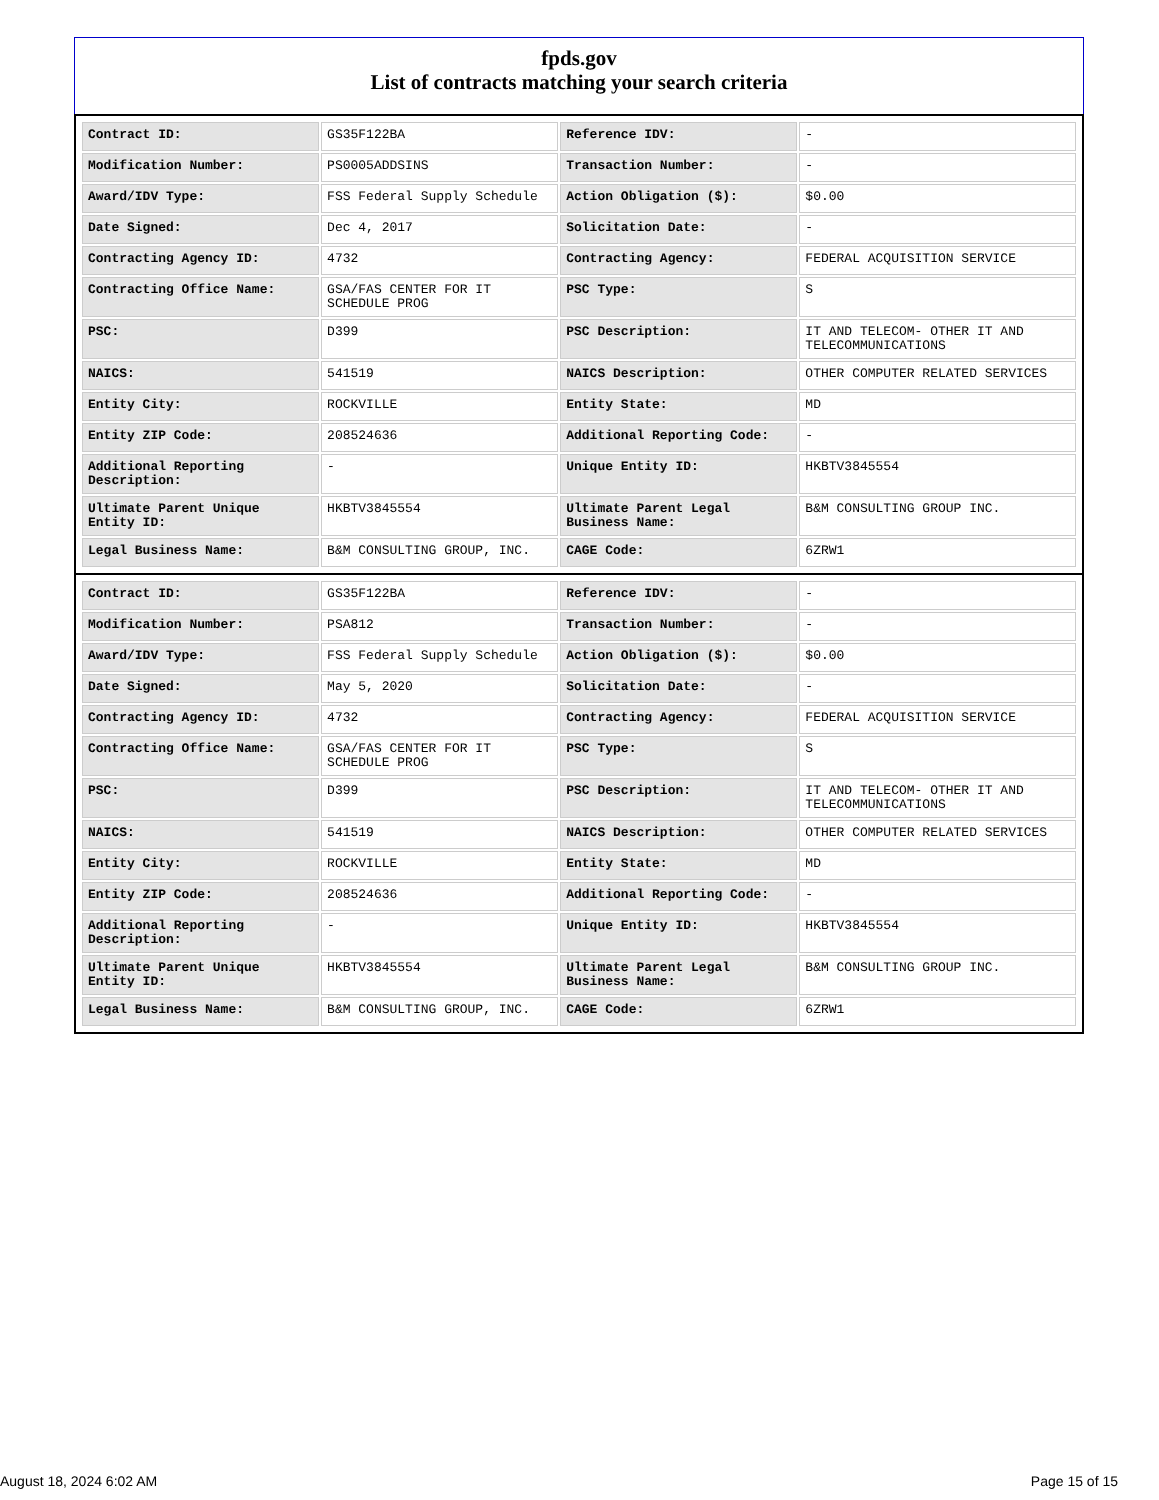fpds.gov
List of contracts matching your search criteria
| Contract ID: | GS35F122BA | Reference IDV: | - |
| Modification Number: | PS0005ADDSINS | Transaction Number: | - |
| Award/IDV Type: | FSS Federal Supply Schedule | Action Obligation ($): | $0.00 |
| Date Signed: | Dec 4, 2017 | Solicitation Date: | - |
| Contracting Agency ID: | 4732 | Contracting Agency: | FEDERAL ACQUISITION SERVICE |
| Contracting Office Name: | GSA/FAS CENTER FOR IT SCHEDULE PROG | PSC Type: | S |
| PSC: | D399 | PSC Description: | IT AND TELECOM- OTHER IT AND TELECOMMUNICATIONS |
| NAICS: | 541519 | NAICS Description: | OTHER COMPUTER RELATED SERVICES |
| Entity City: | ROCKVILLE | Entity State: | MD |
| Entity ZIP Code: | 208524636 | Additional Reporting Code: | - |
| Additional Reporting Description: | - | Unique Entity ID: | HKBTV3845554 |
| Ultimate Parent Unique Entity ID: | HKBTV3845554 | Ultimate Parent Legal Business Name: | B&M CONSULTING GROUP INC. |
| Legal Business Name: | B&M CONSULTING GROUP, INC. | CAGE Code: | 6ZRW1 |
| Contract ID: | GS35F122BA | Reference IDV: | - |
| Modification Number: | PSA812 | Transaction Number: | - |
| Award/IDV Type: | FSS Federal Supply Schedule | Action Obligation ($): | $0.00 |
| Date Signed: | May 5, 2020 | Solicitation Date: | - |
| Contracting Agency ID: | 4732 | Contracting Agency: | FEDERAL ACQUISITION SERVICE |
| Contracting Office Name: | GSA/FAS CENTER FOR IT SCHEDULE PROG | PSC Type: | S |
| PSC: | D399 | PSC Description: | IT AND TELECOM- OTHER IT AND TELECOMMUNICATIONS |
| NAICS: | 541519 | NAICS Description: | OTHER COMPUTER RELATED SERVICES |
| Entity City: | ROCKVILLE | Entity State: | MD |
| Entity ZIP Code: | 208524636 | Additional Reporting Code: | - |
| Additional Reporting Description: | - | Unique Entity ID: | HKBTV3845554 |
| Ultimate Parent Unique Entity ID: | HKBTV3845554 | Ultimate Parent Legal Business Name: | B&M CONSULTING GROUP INC. |
| Legal Business Name: | B&M CONSULTING GROUP, INC. | CAGE Code: | 6ZRW1 |
August 18, 2024 6:02 AM Page 15 of 15